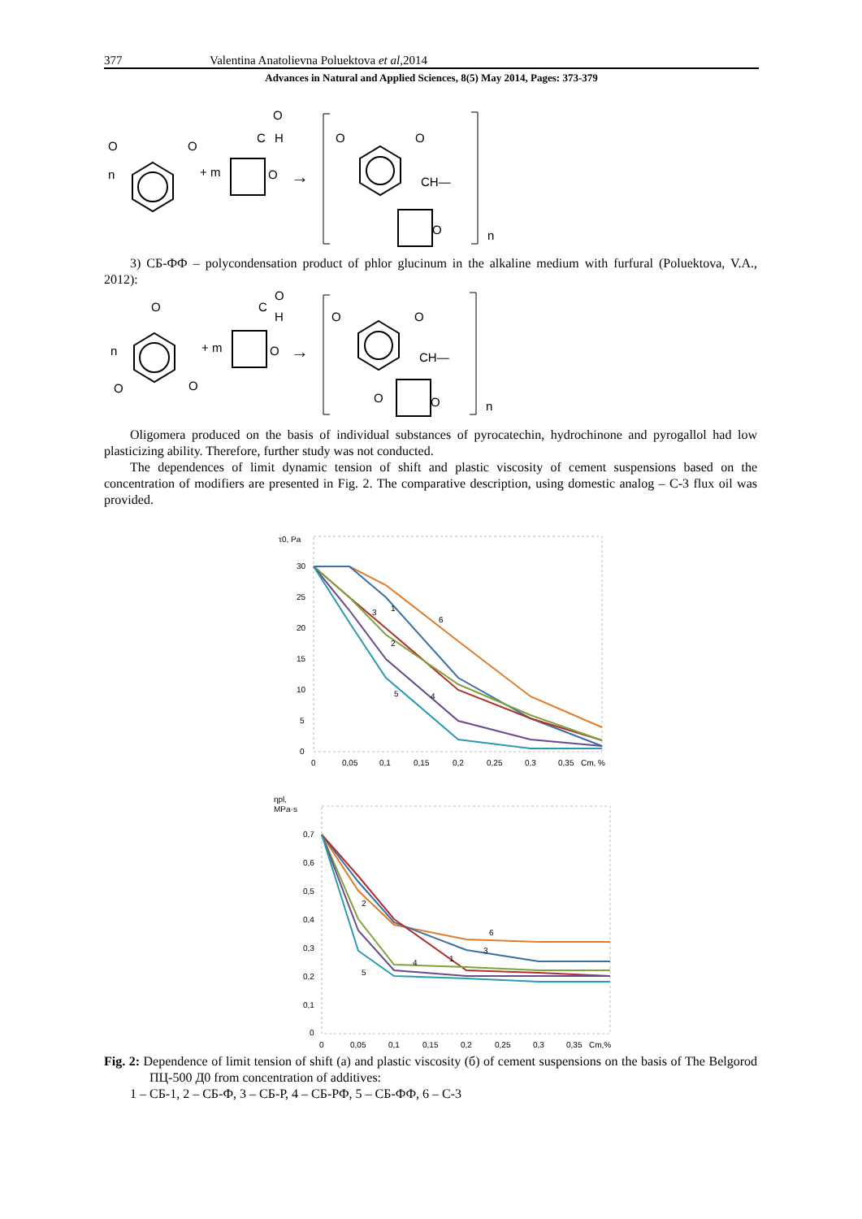377 Valentina Anatolievna Poluektova et al,2014
Advances in Natural and Applied Sciences, 8(5) May 2014, Pages: 373-379
O
n
O
+ m
C
O
H
O
→
O
O
CH—
O
n
3) СБ-ФФ – polycondensation product of phlor glucinum in the alkaline medium with furfural (Poluektova, V.A., 2012):
O
n
O
O
+ m
C
O
H
O
→
O
O
CH—
O
O
n
Oligomera produced on the basis of individual substances of pyrocatechin, hydrochinone and pyrogallol had low plasticizing ability. Therefore, further study was not conducted.
The dependences of limit dynamic tension of shift and plastic viscosity of cement suspensions based on the concentration of modifiers are presented in Fig. 2. The comparative description, using domestic analog – C-3 flux oil was provided.
τ0, Pa
30
25
20
15
10
5
0
0
0,05
0,1
0,15
0,2
0,25
0,3
0,35
Cm, %
1
2
3
4
5
6
ηpl,
MPa·s
0,7
0,6
0,5
0,4
0,3
0,2
0,1
0
0
0,05
0,1
0,15
0,2
0,25
0,3
0,35
Cm,%
1
2
3
4
5
6
Fig. 2: Dependence of limit tension of shift (a) and plastic viscosity (б) of cement suspensions on the basis of The Belgorod ПЦ-500 Д0 from concentration of additives:
1 – СБ-1, 2 – СБ-Ф, 3 – СБ-Р, 4 – СБ-РФ, 5 – СБ-ФФ, 6 – С-3